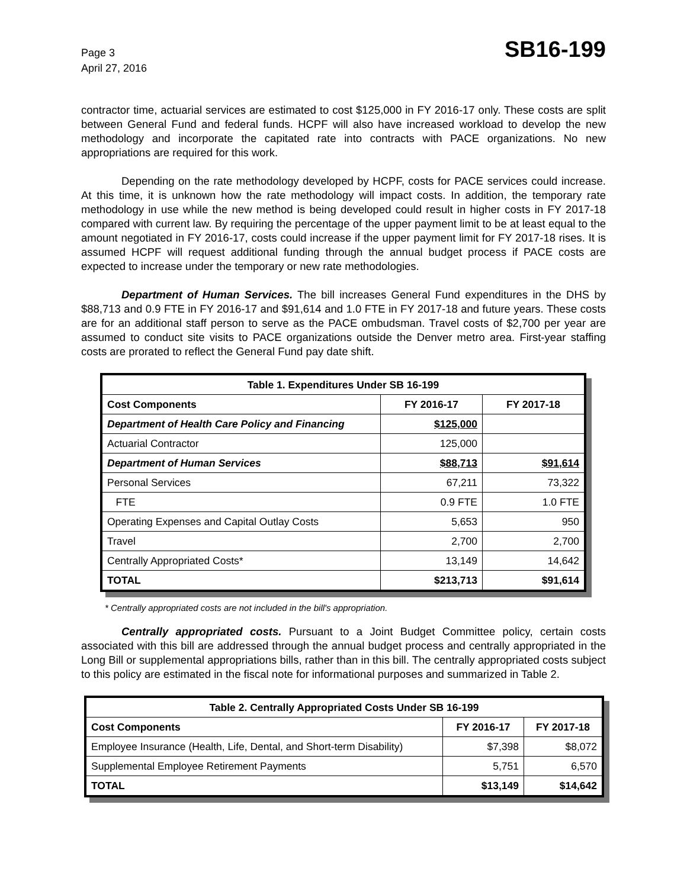Page 3
April 27, 2016
SB16-199
contractor time, actuarial services are estimated to cost $125,000 in FY 2016-17 only. These costs are split between General Fund and federal funds. HCPF will also have increased workload to develop the new methodology and incorporate the capitated rate into contracts with PACE organizations. No new appropriations are required for this work.
Depending on the rate methodology developed by HCPF, costs for PACE services could increase. At this time, it is unknown how the rate methodology will impact costs. In addition, the temporary rate methodology in use while the new method is being developed could result in higher costs in FY 2017-18 compared with current law. By requiring the percentage of the upper payment limit to be at least equal to the amount negotiated in FY 2016-17, costs could increase if the upper payment limit for FY 2017-18 rises. It is assumed HCPF will request additional funding through the annual budget process if PACE costs are expected to increase under the temporary or new rate methodologies.
Department of Human Services. The bill increases General Fund expenditures in the DHS by $88,713 and 0.9 FTE in FY 2016-17 and $91,614 and 1.0 FTE in FY 2017-18 and future years. These costs are for an additional staff person to serve as the PACE ombudsman. Travel costs of $2,700 per year are assumed to conduct site visits to PACE organizations outside the Denver metro area. First-year staffing costs are prorated to reflect the General Fund pay date shift.
| Table 1. Expenditures Under SB 16-199 | | |
| --- | --- | --- |
| Cost Components | FY 2016-17 | FY 2017-18 |
| Department of Health Care Policy and Financing | $125,000 | |
| Actuarial Contractor | 125,000 | |
| Department of Human Services | $88,713 | $91,614 |
| Personal Services | 67,211 | 73,322 |
| FTE | 0.9 FTE | 1.0 FTE |
| Operating Expenses and Capital Outlay Costs | 5,653 | 950 |
| Travel | 2,700 | 2,700 |
| Centrally Appropriated Costs* | 13,149 | 14,642 |
| TOTAL | $213,713 | $91,614 |
* Centrally appropriated costs are not included in the bill's appropriation.
Centrally appropriated costs. Pursuant to a Joint Budget Committee policy, certain costs associated with this bill are addressed through the annual budget process and centrally appropriated in the Long Bill or supplemental appropriations bills, rather than in this bill. The centrally appropriated costs subject to this policy are estimated in the fiscal note for informational purposes and summarized in Table 2.
| Table 2. Centrally Appropriated Costs Under SB 16-199 | | |
| --- | --- | --- |
| Cost Components | FY 2016-17 | FY 2017-18 |
| Employee Insurance (Health, Life, Dental, and Short-term Disability) | $7,398 | $8,072 |
| Supplemental Employee Retirement Payments | 5,751 | 6,570 |
| TOTAL | $13,149 | $14,642 |